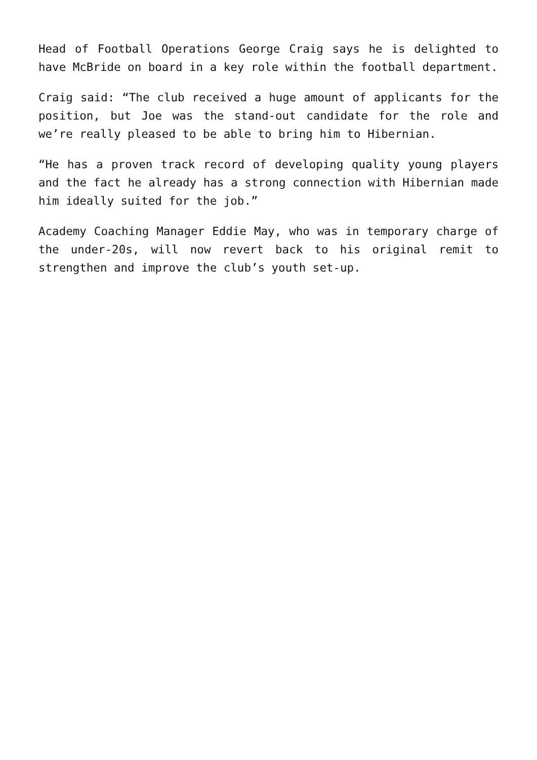Head of Football Operations George Craig says he is delighted to have McBride on board in a key role within the football department.
Craig said: “The club received a huge amount of applicants for the position, but Joe was the stand-out candidate for the role and we’re really pleased to be able to bring him to Hibernian.
“He has a proven track record of developing quality young players and the fact he already has a strong connection with Hibernian made him ideally suited for the job.”
Academy Coaching Manager Eddie May, who was in temporary charge of the under-20s, will now revert back to his original remit to strengthen and improve the club’s youth set-up.